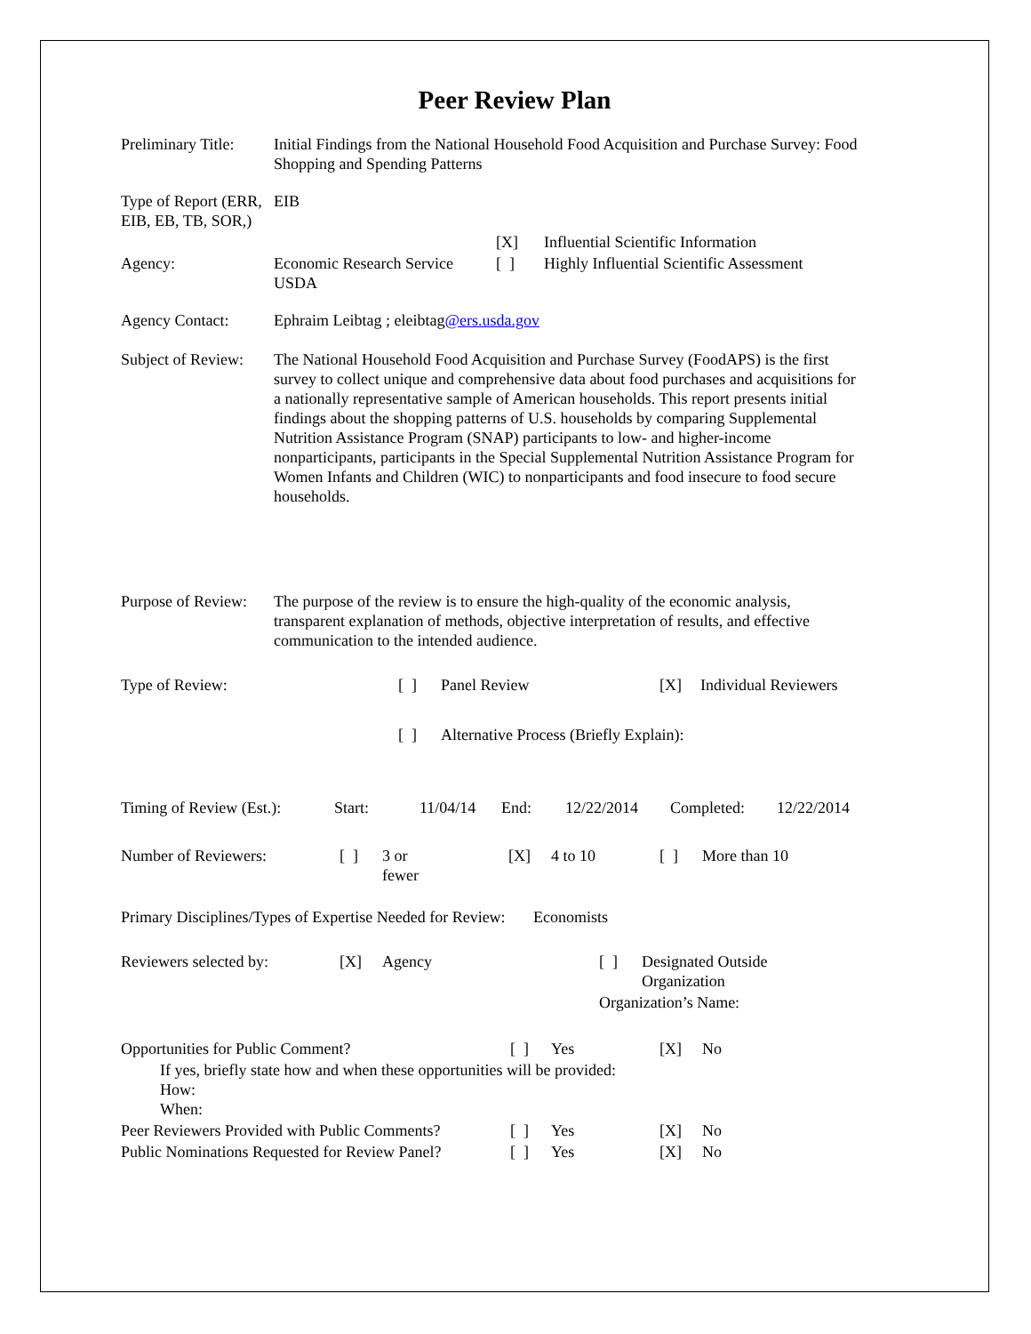Peer Review Plan
| Preliminary Title: | Initial Findings from the National Household Food Acquisition and Purchase Survey: Food Shopping and Spending Patterns |
| Type of Report (ERR, EIB, EB, TB, SOR,) | EIB |
| | | [X] | Influential Scientific Information |
| Agency: | Economic Research Service USDA | [ ] | Highly Influential Scientific Assessment |
| Agency Contact: | Ephraim Leibtag ; eleibtag @ers.usda.gov |
| Subject of Review: | The National Household Food Acquisition and Purchase Survey (FoodAPS) is the first survey to collect unique and comprehensive data about food purchases and acquisitions for a nationally representative sample of American households. This report presents initial findings about the shopping patterns of U.S. households by comparing Supplemental Nutrition Assistance Program (SNAP) participants to low- and higher-income nonparticipants, participants in the Special Supplemental Nutrition Assistance Program for Women Infants and Children (WIC) to nonparticipants and food insecure to food secure households. |
| Purpose of Review: | The purpose of the review is to ensure the high-quality of the economic analysis, transparent explanation of methods, objective interpretation of results, and effective communication to the intended audience. |
| Type of Review: | [ ] | Panel Review | [X] | Individual Reviewers |
| | [ ] | Alternative Process (Briefly Explain): | | |
| Timing of Review (Est.): | Start: | 11/04/14 | End: | 12/22/2014 | Completed: | 12/22/2014 |
| Number of Reviewers: | [ ] | 3 or fewer | [X] | 4 to 10 | [ ] | More than 10 |
Primary Disciplines/Types of Expertise Needed for Review: Economists
| Reviewers selected by: | [X] | Agency | [ ] | Designated Outside Organization |
| | | | Organization’s Name: | |
| Opportunities for Public Comment? | [ ] | Yes | [X] | No |
| If yes, briefly state how and when these opportunities will be provided: How: When: | | | | |
| Peer Reviewers Provided with Public Comments? | [ ] | Yes | [X] | No |
| Public Nominations Requested for Review Panel? | [ ] | Yes | [X] | No |